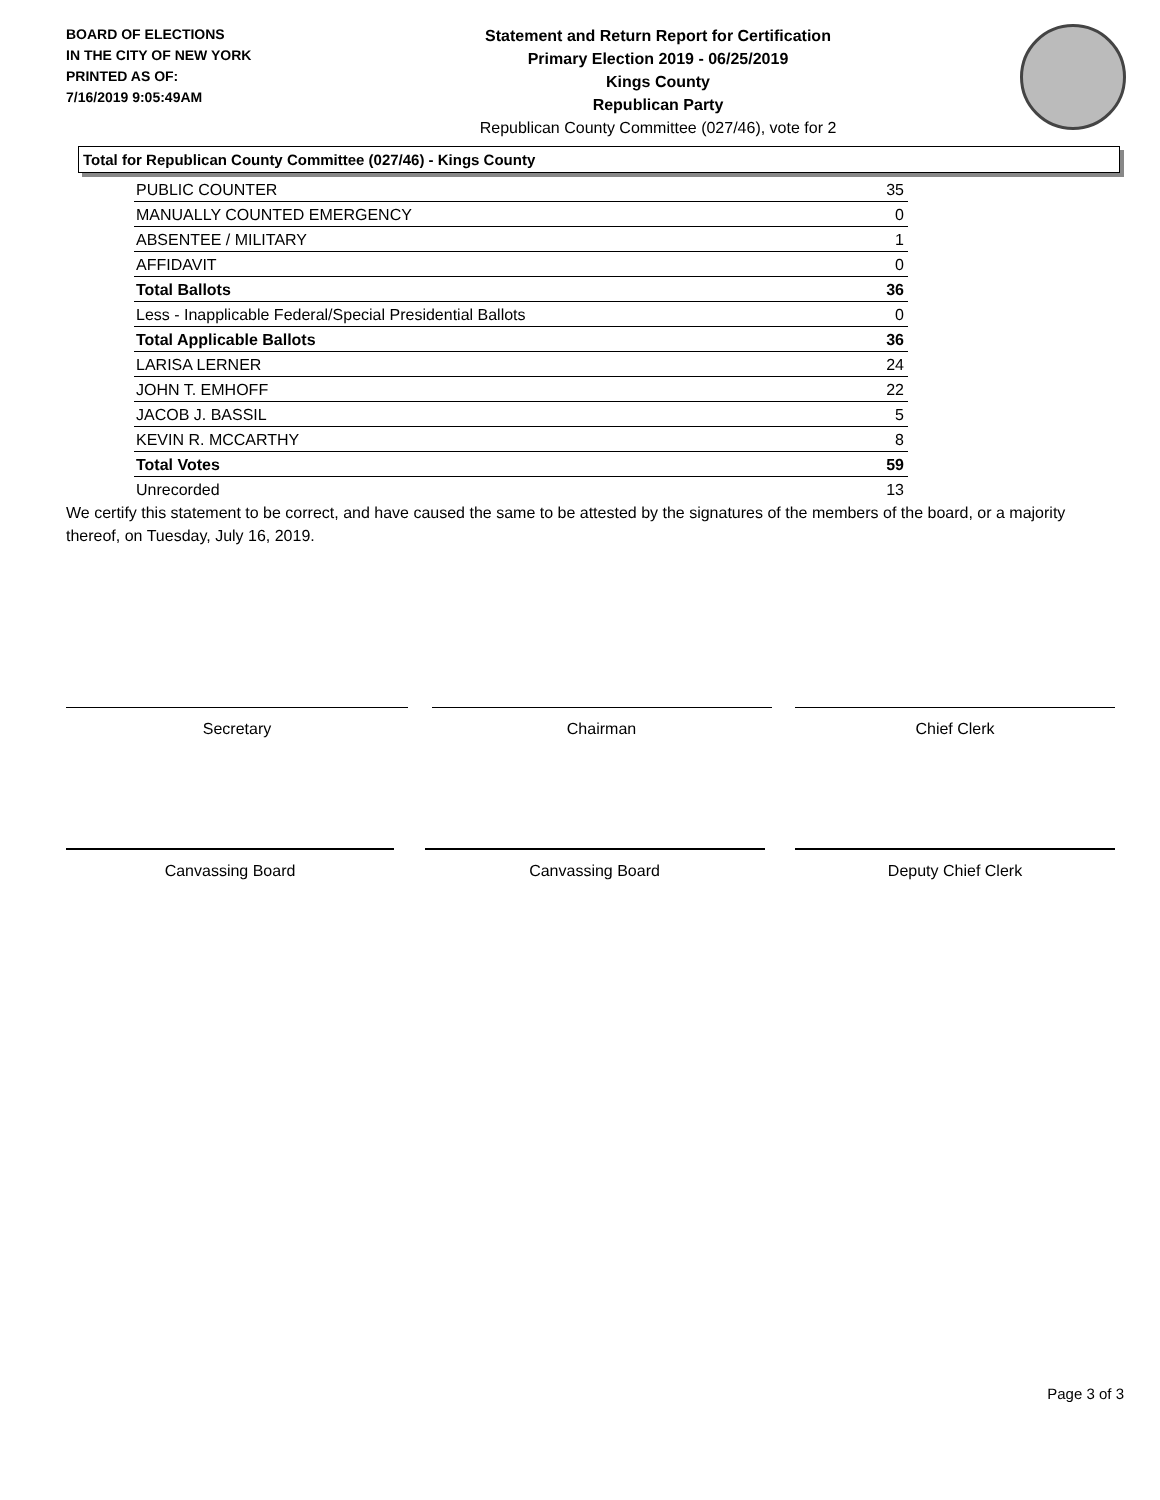BOARD OF ELECTIONS
IN THE CITY OF NEW YORK
PRINTED AS OF:
7/16/2019 9:05:49AM
Statement and Return Report for Certification
Primary Election 2019 - 06/25/2019
Kings County
Republican Party
Republican County Committee (027/46), vote for 2
Total for Republican County Committee (027/46) - Kings County
| PUBLIC COUNTER | 35 |
| MANUALLY COUNTED EMERGENCY | 0 |
| ABSENTEE / MILITARY | 1 |
| AFFIDAVIT | 0 |
| Total Ballots | 36 |
| Less - Inapplicable Federal/Special Presidential Ballots | 0 |
| Total Applicable Ballots | 36 |
| LARISA LERNER | 24 |
| JOHN T. EMHOFF | 22 |
| JACOB J. BASSIL | 5 |
| KEVIN R. MCCARTHY | 8 |
| Total Votes | 59 |
| Unrecorded | 13 |
We certify this statement to be correct, and have caused the same to be attested by the signatures of the members of the board, or a majority thereof, on Tuesday, July 16, 2019.
Secretary Chairman Chief Clerk
Canvassing Board Canvassing Board Deputy Chief Clerk
Page 3 of 3